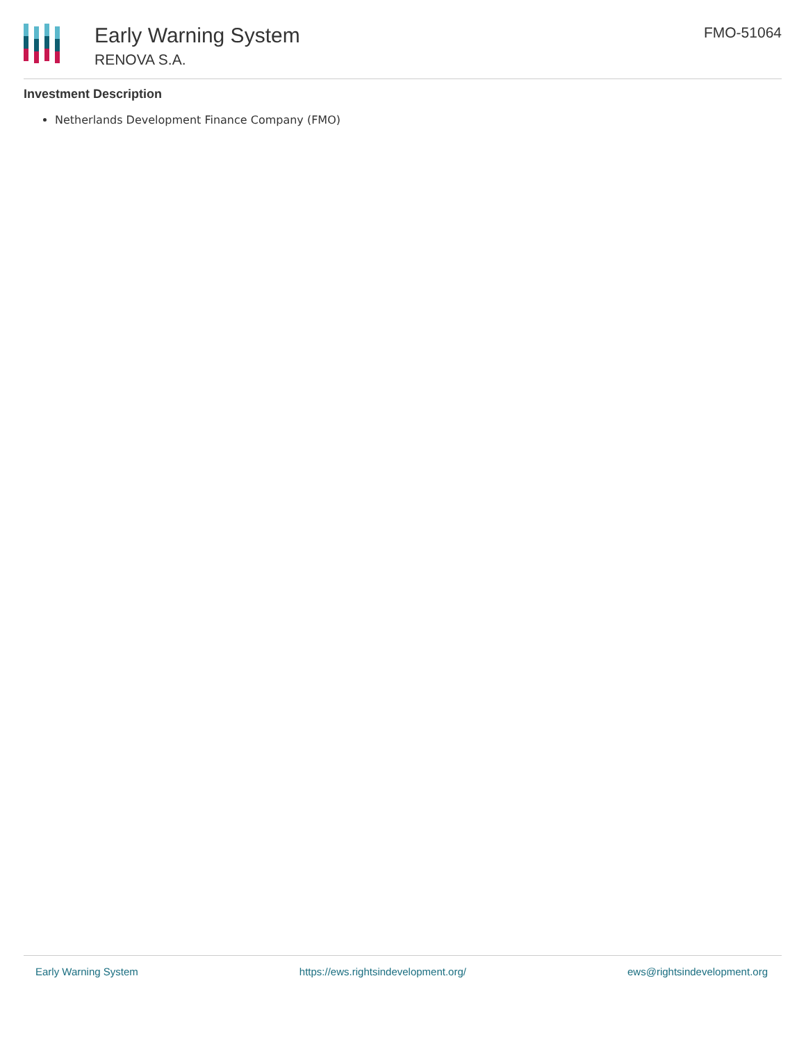Early Warning System
RENOVA S.A.
FMO-51064
Investment Description
Netherlands Development Finance Company (FMO)
Early Warning System https://ews.rightsindevelopment.org/ ews@rightsindevelopment.org